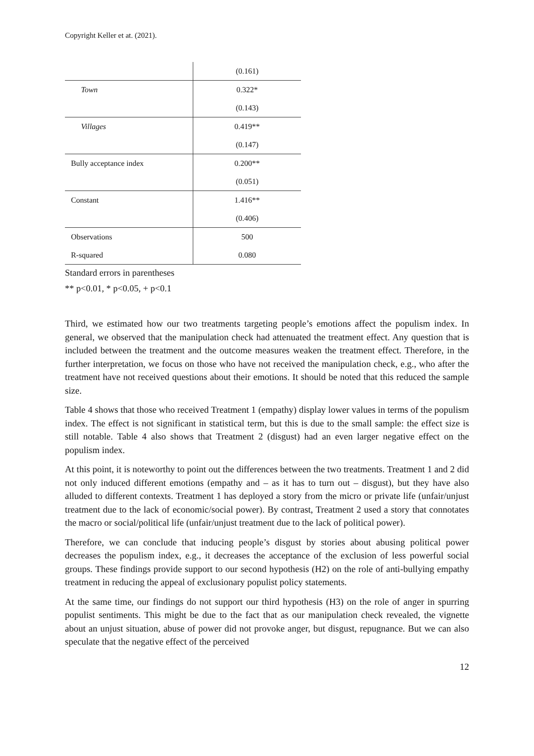Copyright Keller et at. (2021).
| | (0.161) |
| Town | 0.322* |
| | (0.143) |
| Villages | 0.419** |
| | (0.147) |
| Bully acceptance index | 0.200** |
| | (0.051) |
| Constant | 1.416** |
| | (0.406) |
| Observations | 500 |
| R-squared | 0.080 |
Standard errors in parentheses
** p<0.01, * p<0.05, + p<0.1
Third, we estimated how our two treatments targeting people’s emotions affect the populism index. In general, we observed that the manipulation check had attenuated the treatment effect. Any question that is included between the treatment and the outcome measures weaken the treatment effect. Therefore, in the further interpretation, we focus on those who have not received the manipulation check, e.g., who after the treatment have not received questions about their emotions. It should be noted that this reduced the sample size.
Table 4 shows that those who received Treatment 1 (empathy) display lower values in terms of the populism index. The effect is not significant in statistical term, but this is due to the small sample: the effect size is still notable. Table 4 also shows that Treatment 2 (disgust) had an even larger negative effect on the populism index.
At this point, it is noteworthy to point out the differences between the two treatments. Treatment 1 and 2 did not only induced different emotions (empathy and – as it has to turn out – disgust), but they have also alluded to different contexts. Treatment 1 has deployed a story from the micro or private life (unfair/unjust treatment due to the lack of economic/social power). By contrast, Treatment 2 used a story that connotates the macro or social/political life (unfair/unjust treatment due to the lack of political power).
Therefore, we can conclude that inducing people’s disgust by stories about abusing political power decreases the populism index, e.g., it decreases the acceptance of the exclusion of less powerful social groups. These findings provide support to our second hypothesis (H2) on the role of anti-bullying empathy treatment in reducing the appeal of exclusionary populist policy statements.
At the same time, our findings do not support our third hypothesis (H3) on the role of anger in spurring populist sentiments. This might be due to the fact that as our manipulation check revealed, the vignette about an unjust situation, abuse of power did not provoke anger, but disgust, repugnance. But we can also speculate that the negative effect of the perceived
12